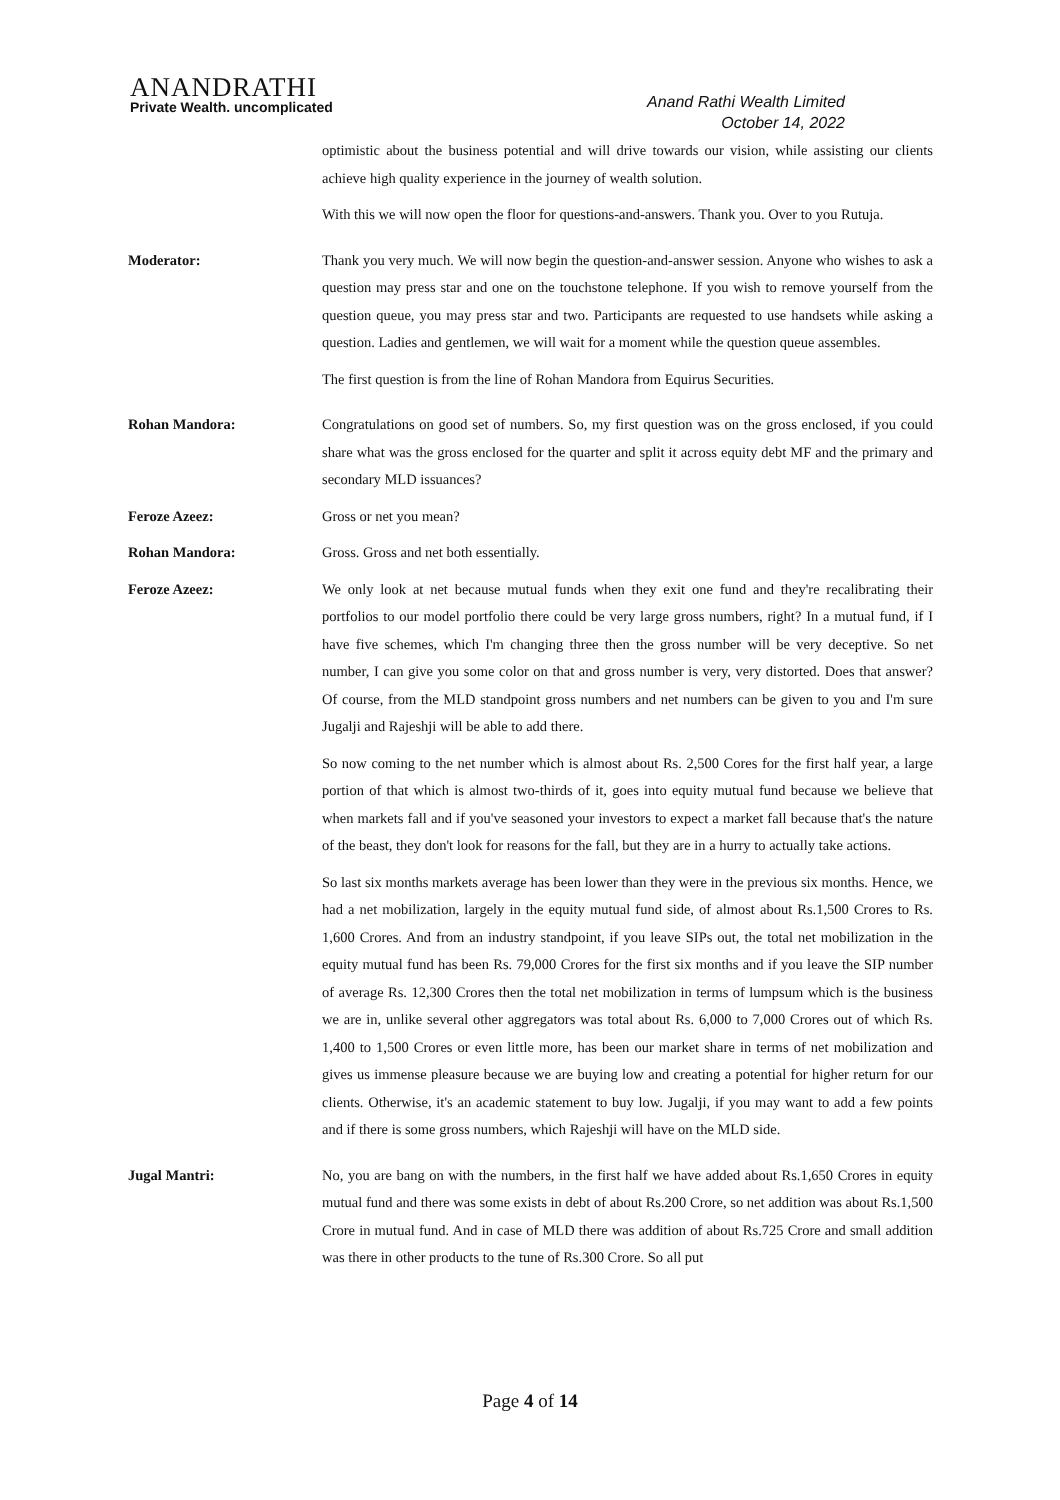ANANDRATHI
Private Wealth. uncomplicated
Anand Rathi Wealth Limited
October 14, 2022
optimistic about the business potential and will drive towards our vision, while assisting our clients achieve high quality experience in the journey of wealth solution.
With this we will now open the floor for questions-and-answers. Thank you. Over to you Rutuja.
Moderator: Thank you very much. We will now begin the question-and-answer session. Anyone who wishes to ask a question may press star and one on the touchstone telephone. If you wish to remove yourself from the question queue, you may press star and two. Participants are requested to use handsets while asking a question. Ladies and gentlemen, we will wait for a moment while the question queue assembles.
The first question is from the line of Rohan Mandora from Equirus Securities.
Rohan Mandora: Congratulations on good set of numbers. So, my first question was on the gross enclosed, if you could share what was the gross enclosed for the quarter and split it across equity debt MF and the primary and secondary MLD issuances?
Feroze Azeez: Gross or net you mean?
Rohan Mandora: Gross. Gross and net both essentially.
Feroze Azeez: We only look at net because mutual funds when they exit one fund and they're recalibrating their portfolios to our model portfolio there could be very large gross numbers, right? In a mutual fund, if I have five schemes, which I'm changing three then the gross number will be very deceptive. So net number, I can give you some color on that and gross number is very, very distorted. Does that answer? Of course, from the MLD standpoint gross numbers and net numbers can be given to you and I'm sure Jugalji and Rajeshji will be able to add there.
So now coming to the net number which is almost about Rs. 2,500 Cores for the first half year, a large portion of that which is almost two-thirds of it, goes into equity mutual fund because we believe that when markets fall and if you've seasoned your investors to expect a market fall because that's the nature of the beast, they don't look for reasons for the fall, but they are in a hurry to actually take actions.
So last six months markets average has been lower than they were in the previous six months. Hence, we had a net mobilization, largely in the equity mutual fund side, of almost about Rs.1,500 Crores to Rs. 1,600 Crores. And from an industry standpoint, if you leave SIPs out, the total net mobilization in the equity mutual fund has been Rs. 79,000 Crores for the first six months and if you leave the SIP number of average Rs. 12,300 Crores then the total net mobilization in terms of lumpsum which is the business we are in, unlike several other aggregators was total about Rs. 6,000 to 7,000 Crores out of which Rs. 1,400 to 1,500 Crores or even little more, has been our market share in terms of net mobilization and gives us immense pleasure because we are buying low and creating a potential for higher return for our clients. Otherwise, it's an academic statement to buy low. Jugalji, if you may want to add a few points and if there is some gross numbers, which Rajeshji will have on the MLD side.
Jugal Mantri: No, you are bang on with the numbers, in the first half we have added about Rs.1,650 Crores in equity mutual fund and there was some exists in debt of about Rs.200 Crore, so net addition was about Rs.1,500 Crore in mutual fund. And in case of MLD there was addition of about Rs.725 Crore and small addition was there in other products to the tune of Rs.300 Crore. So all put
Page 4 of 14